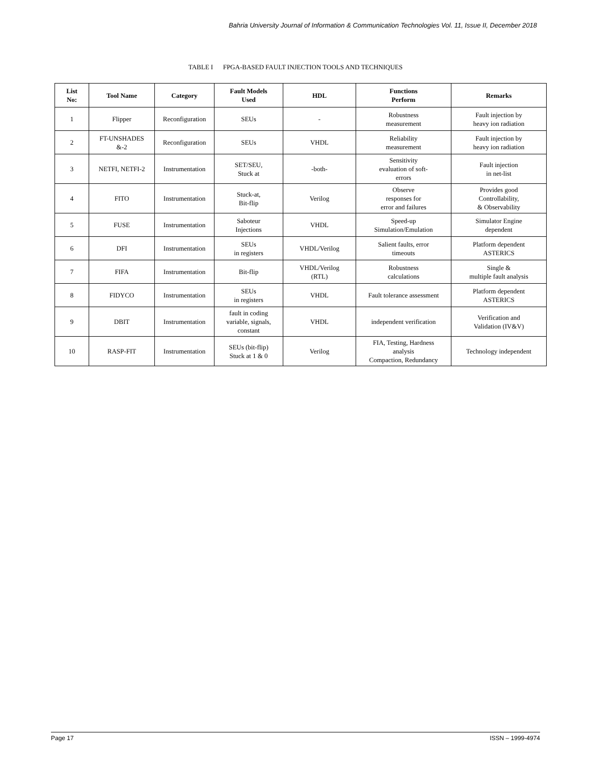Bahria University Journal of Information & Communication Technologies Vol. 11, Issue II, December 2018
TABLE I FPGA-BASED FAULT INJECTION TOOLS AND TECHNIQUES
| List No: | Tool Name | Category | Fault Models Used | HDL | Functions Perform | Remarks |
| --- | --- | --- | --- | --- | --- | --- |
| 1 | Flipper | Reconfiguration | SEUs | - | Robustness measurement | Fault injection by heavy ion radiation |
| 2 | FT-UNSHADES &-2 | Reconfiguration | SEUs | VHDL | Reliability measurement | Fault injection by heavy ion radiation |
| 3 | NETFI, NETFI-2 | Instrumentation | SET/SEU, Stuck at | -both- | Sensitivity evaluation of soft- errors | Fault injection in net-list |
| 4 | FITO | Instrumentation | Stuck-at, Bit-flip | Verilog | Observe responses for error and failures | Provides good Controllability, & Observability |
| 5 | FUSE | Instrumentation | Saboteur Injections | VHDL | Speed-up Simulation/Emulation | Simulator Engine dependent |
| 6 | DFI | Instrumentation | SEUs in registers | VHDL/Verilog | Salient faults, error timeouts | Platform dependent ASTERICS |
| 7 | FIFA | Instrumentation | Bit-flip | VHDL/Verilog (RTL) | Robustness calculations | Single & multiple fault analysis |
| 8 | FIDYCO | Instrumentation | SEUs in registers | VHDL | Fault tolerance assessment | Platform dependent ASTERICS |
| 9 | DBIT | Instrumentation | fault in coding variable, signals, constant | VHDL | independent verification | Verification and Validation (IV&V) |
| 10 | RASP-FIT | Instrumentation | SEUs (bit-flip) Stuck at 1 & 0 | Verilog | FIA, Testing, Hardness analysis Compaction, Redundancy | Technology independent |
Page 17 ISSN – 1999-4974